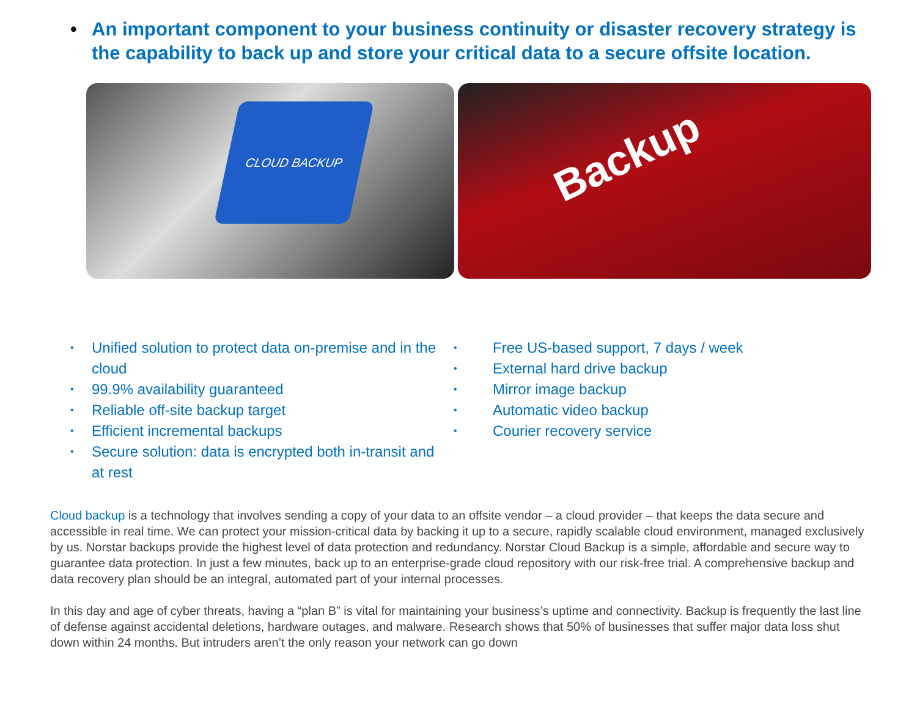• An important component to your business continuity or disaster recovery strategy is the capability to back up and store your critical data to a secure offsite location.
CLOUD BACKUP
Backup
Unified solution to protect data on-premise and in the cloud
99.9% availability guaranteed
Reliable off-site backup target
Efficient incremental backups
Secure solution: data is encrypted both in-transit and at rest
Free US-based support, 7 days / week
External hard drive backup
Mirror image backup
Automatic video backup
Courier recovery service
Cloud backup is a technology that involves sending a copy of your data to an offsite vendor – a cloud provider – that keeps the data secure and accessible in real time. We can protect your mission-critical data by backing it up to a secure, rapidly scalable cloud environment, managed exclusively by us. Norstar backups provide the highest level of data protection and redundancy. Norstar Cloud Backup is a simple, affordable and secure way to guarantee data protection. In just a few minutes, back up to an enterprise-grade cloud repository with our risk-free trial. A comprehensive backup and data recovery plan should be an integral, automated part of your internal processes.
In this day and age of cyber threats, having a “plan B” is vital for maintaining your business’s uptime and connectivity. Backup is frequently the last line of defense against accidental deletions, hardware outages, and malware. Research shows that 50% of businesses that suffer major data loss shut down within 24 months. But intruders aren’t the only reason your network can go down